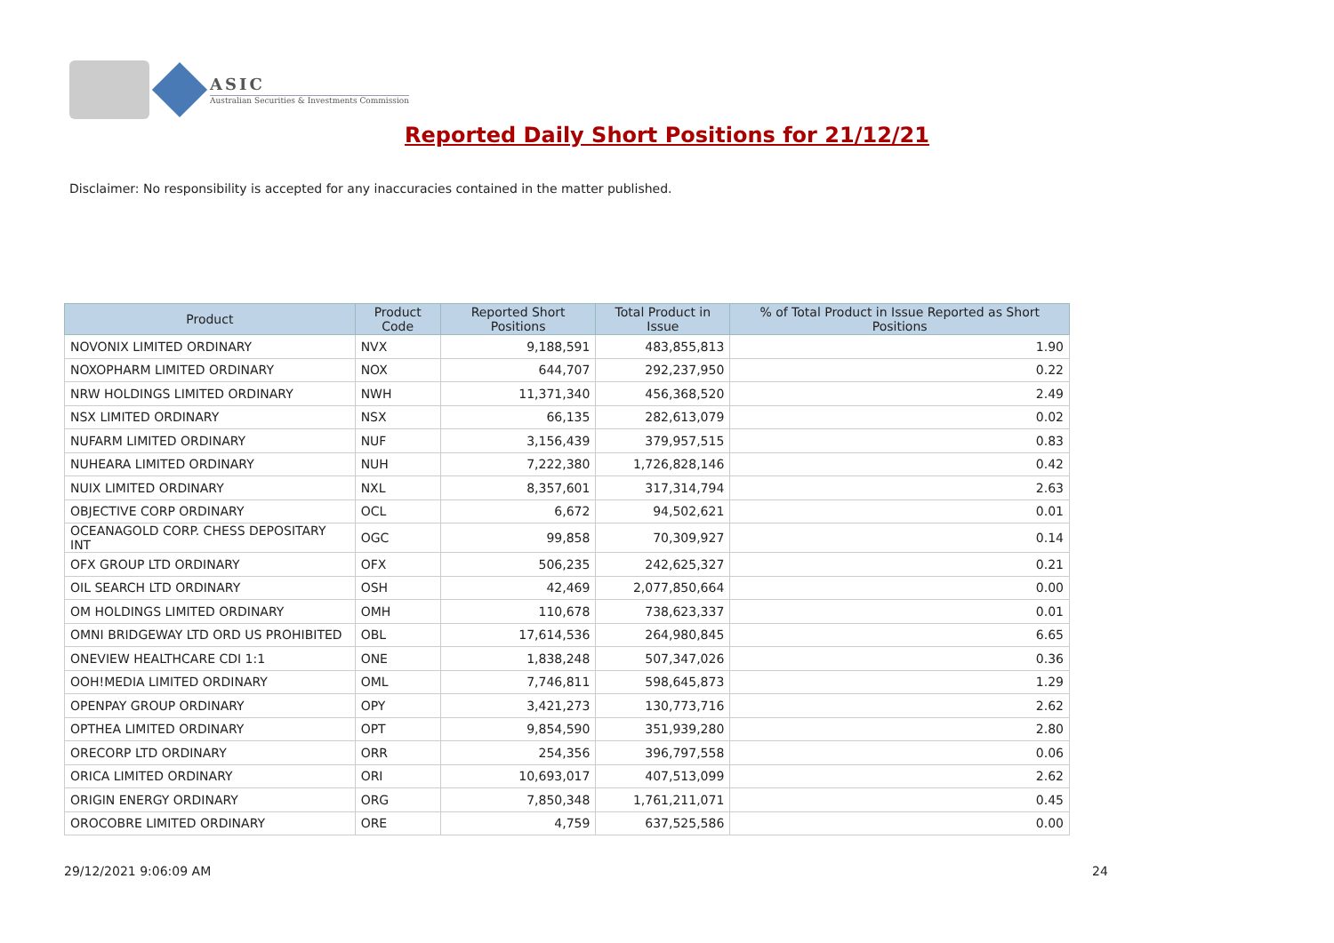ASIC
Australian Securities & Investments Commission
Reported Daily Short Positions for 21/12/21
Disclaimer: No responsibility is accepted for any inaccuracies contained in the matter published.
| Product | Product Code | Reported Short Positions | Total Product in Issue | % of Total Product in Issue Reported as Short Positions |
| --- | --- | --- | --- | --- |
| NOVONIX LIMITED ORDINARY | NVX | 9,188,591 | 483,855,813 | 1.90 |
| NOXOPHARM LIMITED ORDINARY | NOX | 644,707 | 292,237,950 | 0.22 |
| NRW HOLDINGS LIMITED ORDINARY | NWH | 11,371,340 | 456,368,520 | 2.49 |
| NSX LIMITED ORDINARY | NSX | 66,135 | 282,613,079 | 0.02 |
| NUFARM LIMITED ORDINARY | NUF | 3,156,439 | 379,957,515 | 0.83 |
| NUHEARA LIMITED ORDINARY | NUH | 7,222,380 | 1,726,828,146 | 0.42 |
| NUIX LIMITED ORDINARY | NXL | 8,357,601 | 317,314,794 | 2.63 |
| OBJECTIVE CORP ORDINARY | OCL | 6,672 | 94,502,621 | 0.01 |
| OCEANAGOLD CORP. CHESS DEPOSITARY INT | OGC | 99,858 | 70,309,927 | 0.14 |
| OFX GROUP LTD ORDINARY | OFX | 506,235 | 242,625,327 | 0.21 |
| OIL SEARCH LTD ORDINARY | OSH | 42,469 | 2,077,850,664 | 0.00 |
| OM HOLDINGS LIMITED ORDINARY | OMH | 110,678 | 738,623,337 | 0.01 |
| OMNI BRIDGEWAY LTD ORD US PROHIBITED | OBL | 17,614,536 | 264,980,845 | 6.65 |
| ONEVIEW HEALTHCARE CDI 1:1 | ONE | 1,838,248 | 507,347,026 | 0.36 |
| OOH!MEDIA LIMITED ORDINARY | OML | 7,746,811 | 598,645,873 | 1.29 |
| OPENPAY GROUP ORDINARY | OPY | 3,421,273 | 130,773,716 | 2.62 |
| OPTHEA LIMITED ORDINARY | OPT | 9,854,590 | 351,939,280 | 2.80 |
| ORECORP LTD ORDINARY | ORR | 254,356 | 396,797,558 | 0.06 |
| ORICA LIMITED ORDINARY | ORI | 10,693,017 | 407,513,099 | 2.62 |
| ORIGIN ENERGY ORDINARY | ORG | 7,850,348 | 1,761,211,071 | 0.45 |
| OROCOBRE LIMITED ORDINARY | ORE | 4,759 | 637,525,586 | 0.00 |
29/12/2021 9:06:09 AM 24